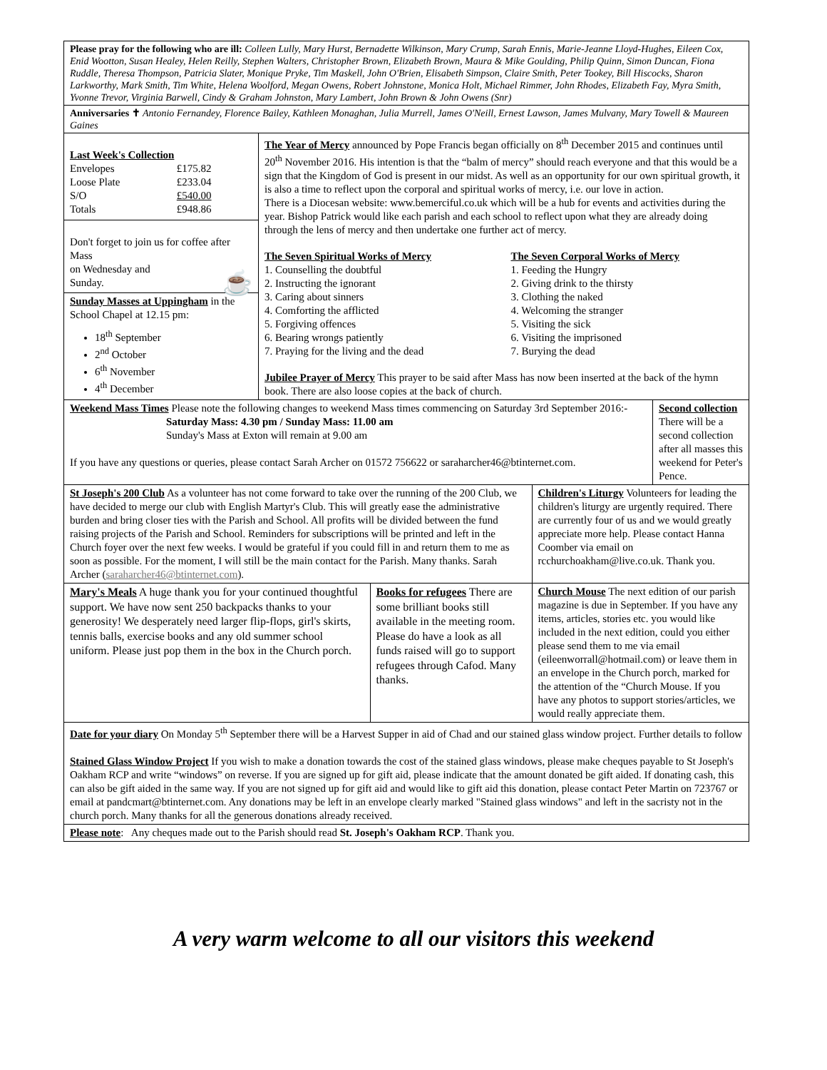| Please pray for the following who are ill: Colleen Lully, Mary Hurst, Bernadette Wilkinson, Mary Crump, Sarah Ennis, Marie-Jeanne Lloyd-Hughes, Eileen Cox, Enid Wootton, Susan Healey, Helen Reilly, Stephen Walters, Christopher Brown, Elizabeth Brown, Maura & Mike Goulding, Philip Quinn, Simon Duncan, Fiona Ruddle, Theresa Thompson, Patricia Slater, Monique Pryke, Tim Maskell, John O'Brien, Elisabeth Simpson, Claire Smith, Peter Tookey, Bill Hiscocks, Sharon Larkworthy, Mark Smith, Tim White, Helena Woolford, Megan Owens, Robert Johnstone, Monica Holt, Michael Rimmer, John Rhodes, Elizabeth Fay, Myra Smith, Yvonne Trevor, Virginia Barwell, Cindy & Graham Johnston, Mary Lambert, John Brown & John Owens (Snr) | | | | | |
| Anniversaries ✝ Antonio Fernandey, Florence Bailey, Kathleen Monaghan, Julia Murrell, James O'Neill, Ernest Lawson, James Mulvany, Mary Towell & Maureen Gaines | | | | | |
| Last Week's Collection / Envelopes / £175.82 / / Loose Plate / £233.04 / / S/O / £540.00 / / Totals / £948.86 / | The Year of Mercy announced by Pope Francis began officially on 8<sup>th</sup> December 2015 and continues until 20<sup>th</sup> November 2016. His intention is that the “balm of mercy” should reach everyone and that this would be a sign that the Kingdom of God is present in our midst. As well as an opportunity for our own spiritual growth, it is also a time to reflect upon the corporal and spiritual works of mercy, i.e. our love in action. There is a Diocesan website: www.bemerciful.co.uk which will be a hub for events and activities during the year. Bishop Patrick would like each parish and each school to reflect upon what they are already doing through the lens of mercy and then undertake one further act of mercy. The Seven Spiritual Works of Mercy 1. Counselling the doubtful 2. Instructing the ignorant 3. Caring about sinners 4. Comforting the afflicted 5. Forgiving offences 6. Bearing wrongs patiently 7. Praying for the living and the dead The Seven Corporal Works of Mercy 1. Feeding the Hungry 2. Giving drink to the thirsty 3. Clothing the naked 4. Welcoming the stranger 5. Visiting the sick 6. Visiting the imprisoned 7. Burying the dead Jubilee Prayer of Mercy This prayer to be said after Mass has now been inserted at the back of the hymn book. There are also loose copies at the back of church. | | | | |
| Don't forget to join us for coffee after Mass on Wednesday and Sunday. ☕ | | | | | |
| Sunday Masses at Uppingham in the School Chapel at 12.15 pm: 18<sup>th</sup> September 2<sup>nd</sup> October 6<sup>th</sup> November 4<sup>th</sup> December | | | | | |
| Weekend Mass Times Please note the following changes to weekend Mass times commencing on Saturday 3rd September 2016:- Saturday Mass: 4.30 pm / Sunday Mass: 11.00 am Sunday's Mass at Exton will remain at 9.00 am If you have any questions or queries, please contact Sarah Archer on 01572 756622 or saraharcher46@btinternet.com. | | | | | Second collection There will be a second collection after all masses this weekend for Peter's Pence. |
| St Joseph's 200 Club As a volunteer has not come forward to take over the running of the 200 Club, we have decided to merge our club with English Martyr's Club. This will greatly ease the administrative burden and bring closer ties with the Parish and School. All profits will be divided between the fund raising projects of the Parish and School. Reminders for subscriptions will be printed and left in the Church foyer over the next few weeks. I would be grateful if you could fill in and return them to me as soon as possible. For the moment, I will still be the main contact for the Parish. Many thanks. Sarah Archer ( saraharcher46@btinternet.com ). | | | | Children's Liturgy Volunteers for leading the children's liturgy are urgently required. There are currently four of us and we would greatly appreciate more help. Please contact Hanna Coomber via email on rcchurchoakham@live.co.uk. Thank you. | |
| Mary's Meals A huge thank you for your continued thoughtful support. We have now sent 250 backpacks thanks to your generosity! We desperately need larger flip-flops, girl's skirts, tennis balls, exercise books and any old summer school uniform. Please just pop them in the box in the Church porch. | | Books for refugees There are some brilliant books still available in the meeting room. Please do have a look as all funds raised will go to support refugees through Cafod. Many thanks. | Church Mouse The next edition of our parish magazine is due in September. If you have any items, articles, stories etc. you would like included in the next edition, could you either please send them to me via email (eileenworrall@hotmail.com) or leave them in an envelope in the Church porch, marked for the attention of the “Church Mouse. If you have any photos to support stories/articles, we would really appreciate them. | | |
| Date for your diary On Monday 5<sup>th</sup> September there will be a Harvest Supper in aid of Chad and our stained glass window project. Further details to follow Stained Glass Window Project If you wish to make a donation towards the cost of the stained glass windows, please make cheques payable to St Joseph's Oakham RCP and write “windows” on reverse. If you are signed up for gift aid, please indicate that the amount donated be gift aided. If donating cash, this can also be gift aided in the same way. If you are not signed up for gift aid and would like to gift aid this donation, please contact Peter Martin on 723767 or email at pandcmart@btinternet.com. Any donations may be left in an envelope clearly marked "Stained glass windows" and left in the sacristy not in the church porch. Many thanks for all the generous donations already received. | | | | | |
| Please note : Any cheques made out to the Parish should read St. Joseph's Oakham RCP . Thank you. | | | | | |
A very warm welcome to all our visitors this weekend